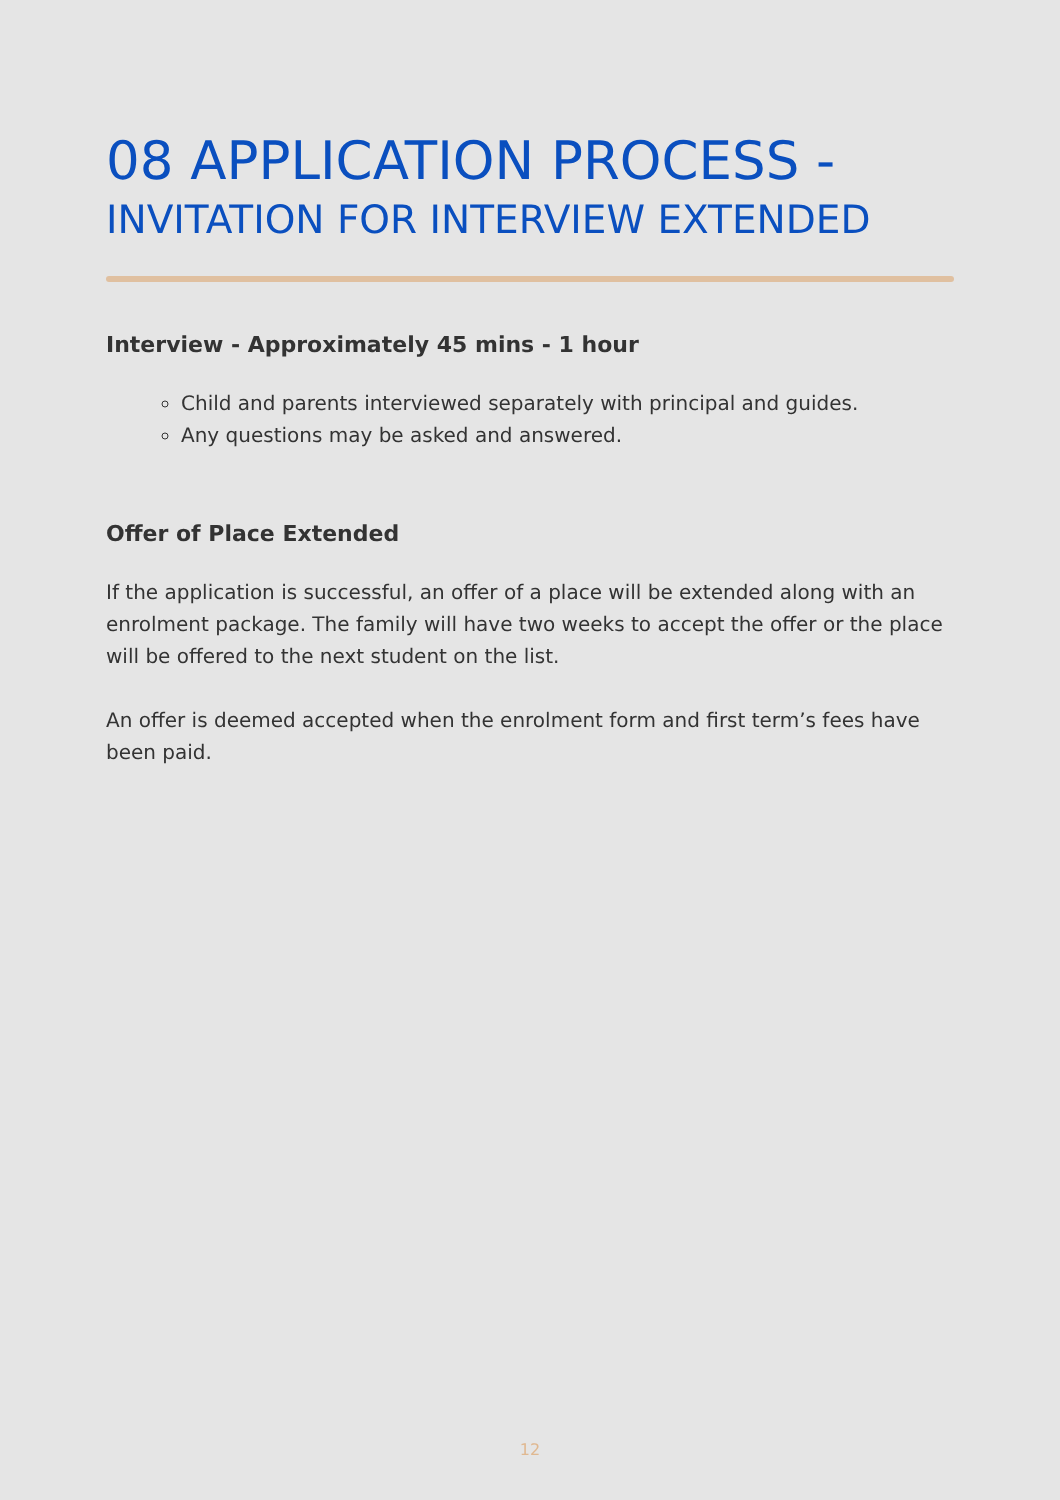08 APPLICATION PROCESS -
INVITATION FOR INTERVIEW EXTENDED
Interview - Approximately 45 mins - 1 hour
Child and parents interviewed separately with principal and guides.
Any questions may be asked and answered.
Offer of Place Extended
If the application is successful, an offer of a place will be extended along with an enrolment package. The family will have two weeks to accept the offer or the place will be offered to the next student on the list.
An offer is deemed accepted when the enrolment form and first term’s fees have been paid.
12